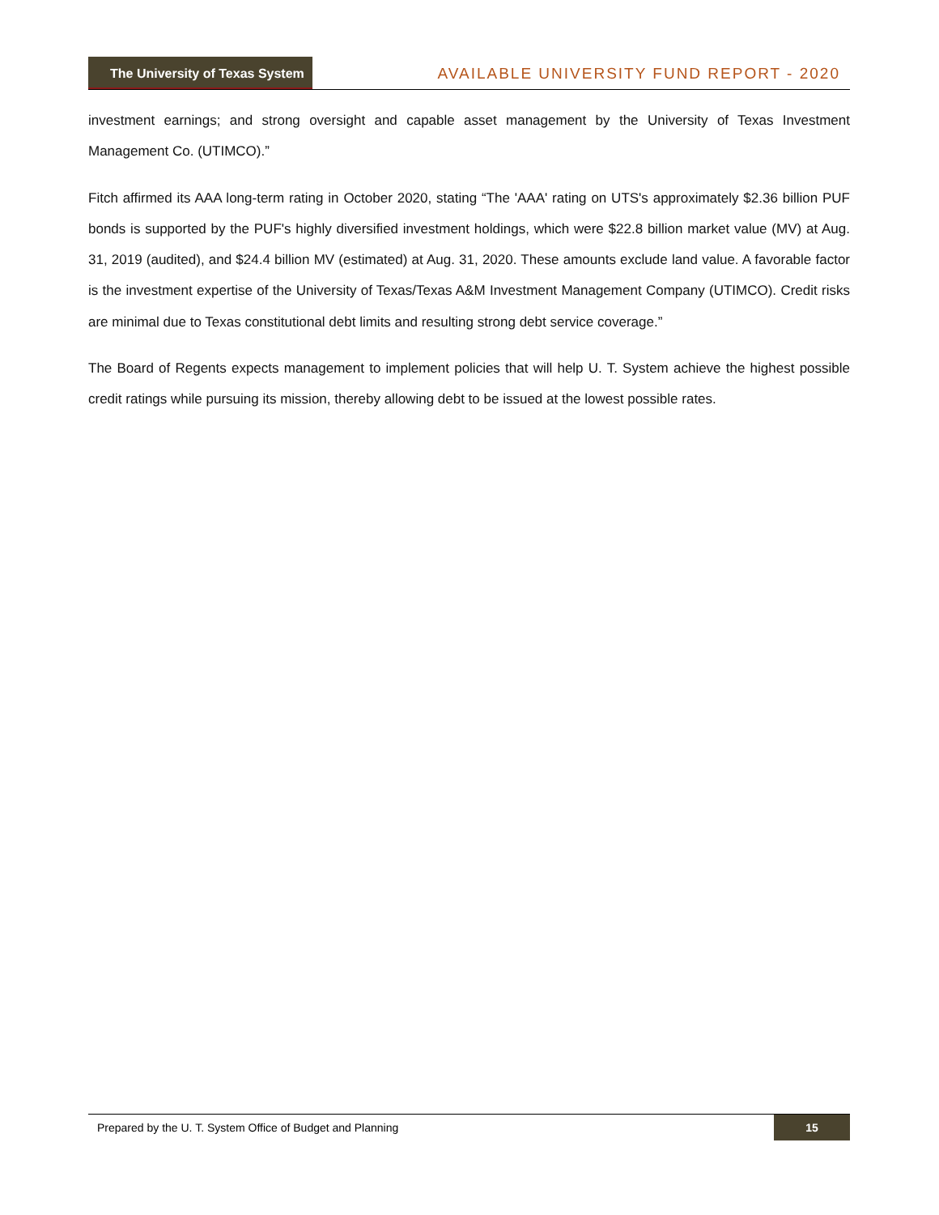The University of Texas System
AVAILABLE UNIVERSITY FUND REPORT - 2020
investment earnings; and strong oversight and capable asset management by the University of Texas Investment Management Co. (UTIMCO).”
Fitch affirmed its AAA long-term rating in October 2020, stating “The 'AAA' rating on UTS's approximately $2.36 billion PUF bonds is supported by the PUF's highly diversified investment holdings, which were $22.8 billion market value (MV) at Aug. 31, 2019 (audited), and $24.4 billion MV (estimated) at Aug. 31, 2020. These amounts exclude land value. A favorable factor is the investment expertise of the University of Texas/Texas A&M Investment Management Company (UTIMCO). Credit risks are minimal due to Texas constitutional debt limits and resulting strong debt service coverage.”
The Board of Regents expects management to implement policies that will help U. T. System achieve the highest possible credit ratings while pursuing its mission, thereby allowing debt to be issued at the lowest possible rates.
Prepared by the U. T. System Office of Budget and Planning 15